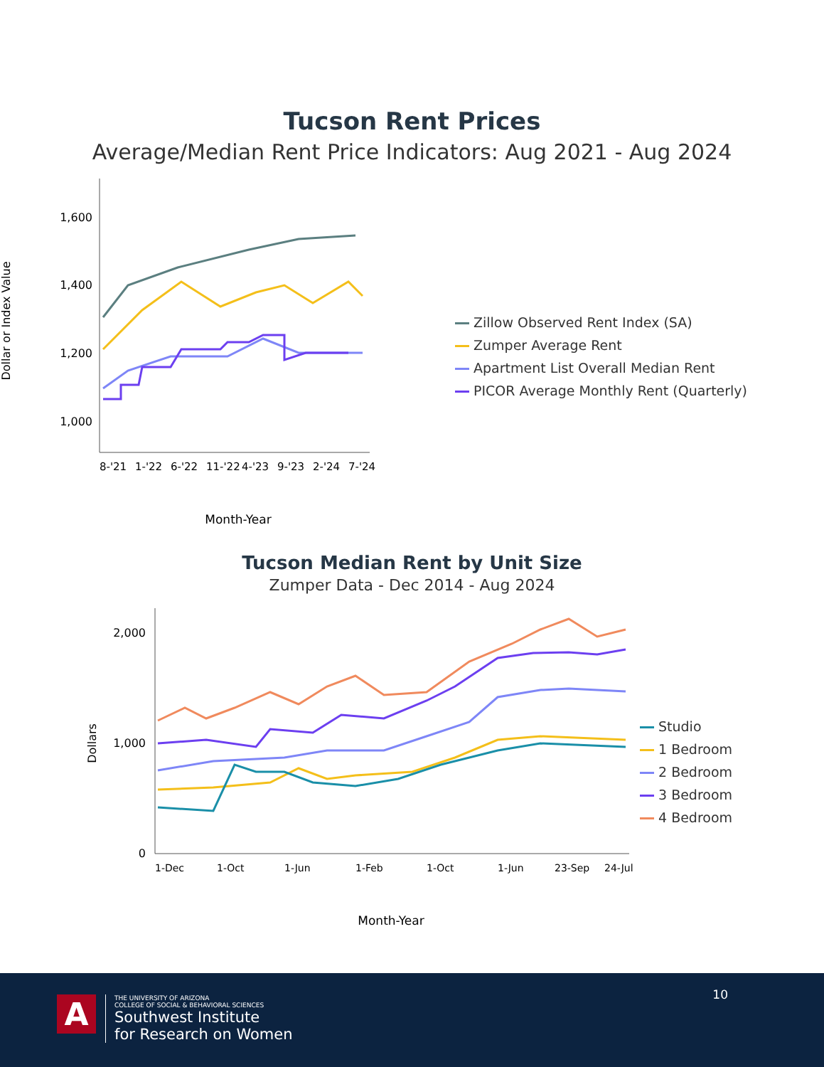Tucson Rent Prices
Average/Median Rent Price Indicators: Aug 2021 - Aug 2024
Dollar or Index Value
1,600
1,400
1,200
1,000
8-'21
1-'22
6-'22
11-'22
4-'23
9-'23
2-'24
7-'24
Month-Year
Zillow Observed Rent Index (SA)
Zumper Average Rent
Apartment List Overall Median Rent
PICOR Average Monthly Rent (Quarterly)
Tucson Median Rent by Unit Size
Zumper Data - Dec 2014 - Aug 2024
Dollars
2,000
1,000
0
1-Dec
1-Oct
1-Jun
1-Feb
1-Oct
1-Jun
23-Sep
24-Jul
Month-Year
Studio
1 Bedroom
2 Bedroom
3 Bedroom
4 Bedroom
10 A
THE UNIVERSITY OF ARIZONA
COLLEGE OF SOCIAL & BEHAVIORAL SCIENCES
Southwest Institute
for Research on Women